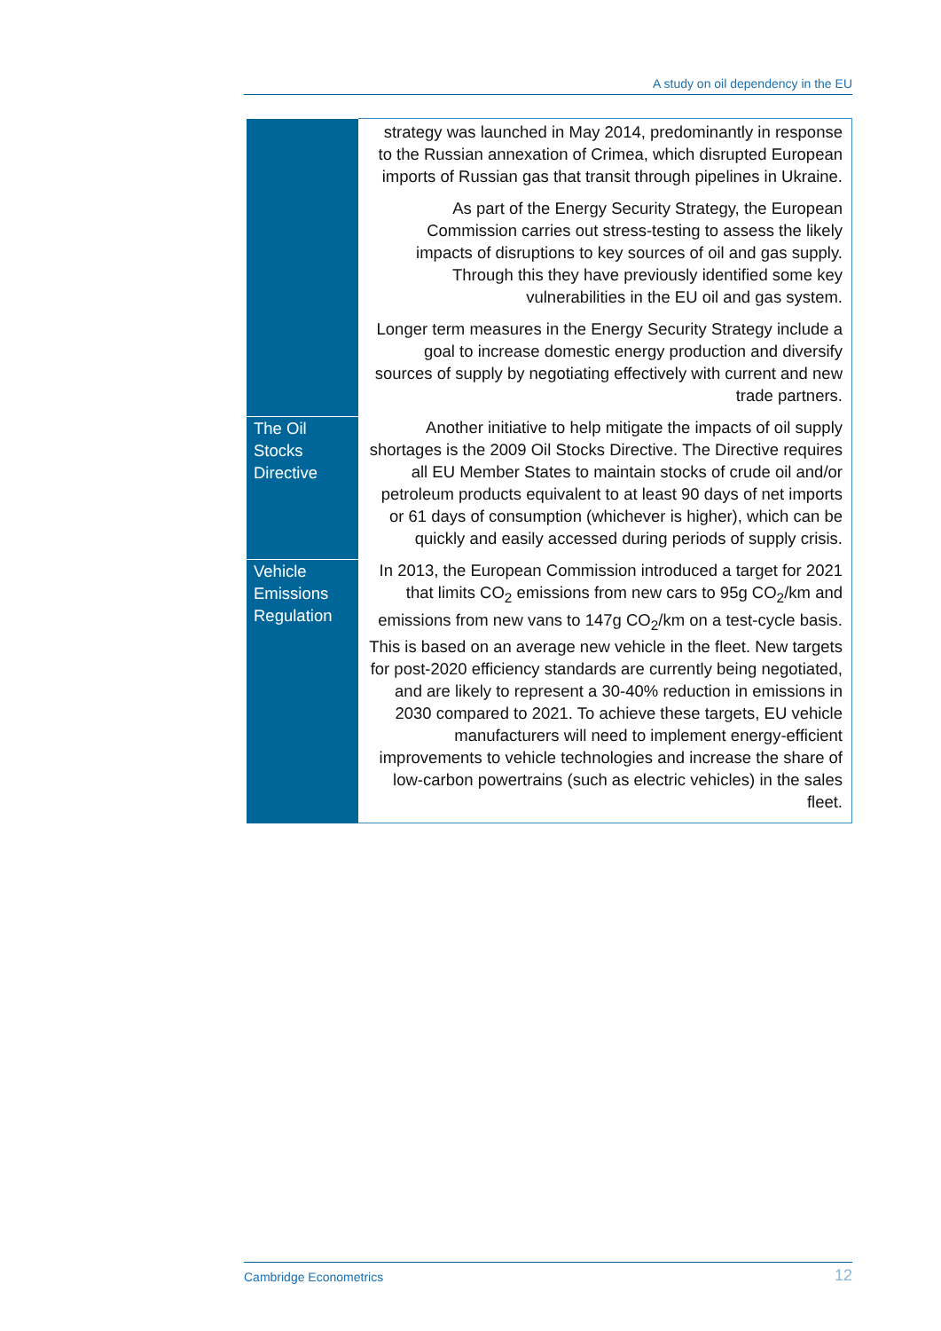A study on oil dependency in the EU
| | strategy was launched in May 2014, predominantly in response to the Russian annexation of Crimea, which disrupted European imports of Russian gas that transit through pipelines in Ukraine. As part of the Energy Security Strategy, the European Commission carries out stress-testing to assess the likely impacts of disruptions to key sources of oil and gas supply. Through this they have previously identified some key vulnerabilities in the EU oil and gas system. Longer term measures in the Energy Security Strategy include a goal to increase domestic energy production and diversify sources of supply by negotiating effectively with current and new trade partners. |
| The Oil Stocks Directive | Another initiative to help mitigate the impacts of oil supply shortages is the 2009 Oil Stocks Directive. The Directive requires all EU Member States to maintain stocks of crude oil and/or petroleum products equivalent to at least 90 days of net imports or 61 days of consumption (whichever is higher), which can be quickly and easily accessed during periods of supply crisis. |
| Vehicle Emissions Regulation | In 2013, the European Commission introduced a target for 2021 that limits CO<sub>2</sub> emissions from new cars to 95g CO<sub>2</sub>/km and emissions from new vans to 147g CO<sub>2</sub>/km on a test-cycle basis. This is based on an average new vehicle in the fleet. New targets for post-2020 efficiency standards are currently being negotiated, and are likely to represent a 30-40% reduction in emissions in 2030 compared to 2021. To achieve these targets, EU vehicle manufacturers will need to implement energy-efficient improvements to vehicle technologies and increase the share of low-carbon powertrains (such as electric vehicles) in the sales fleet. |
Cambridge Econometrics 12